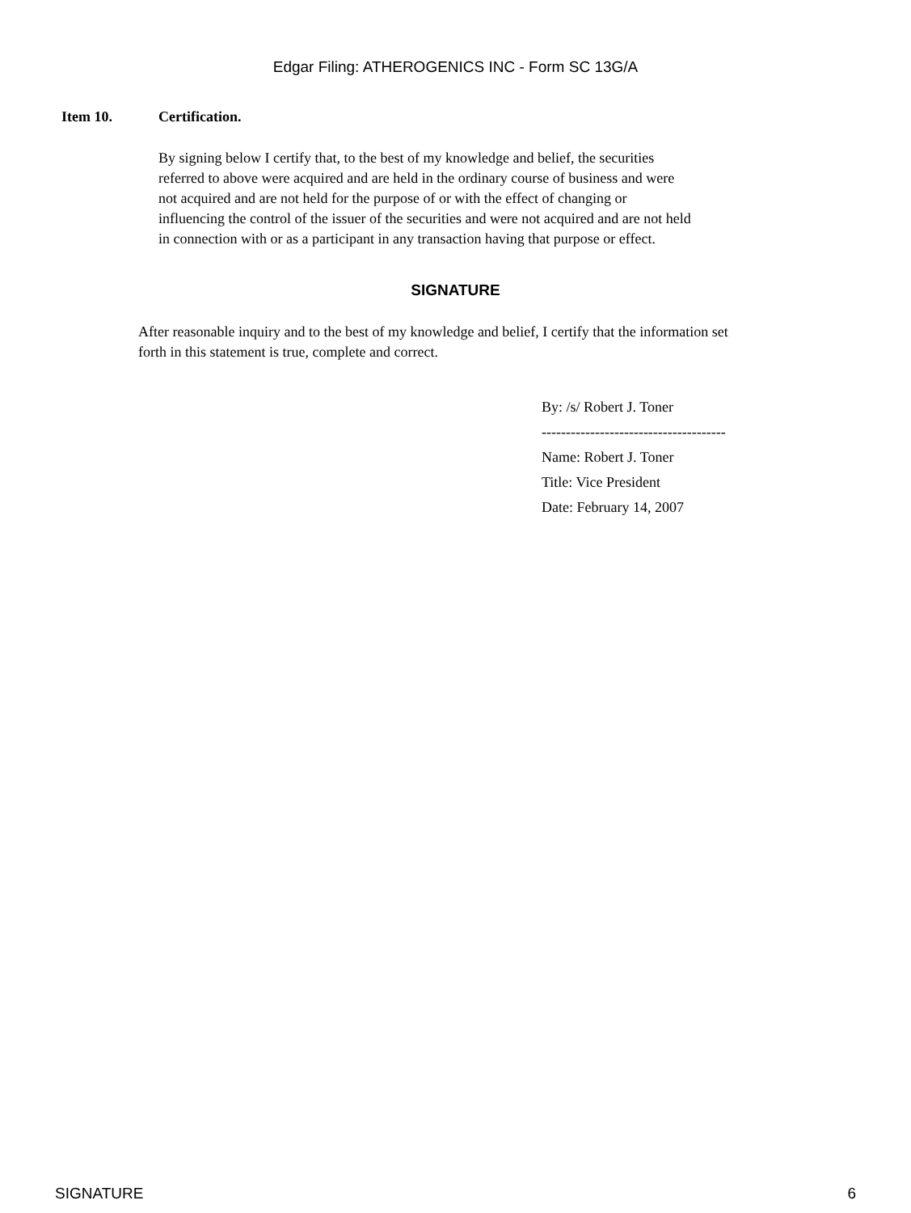Edgar Filing: ATHEROGENICS INC - Form SC 13G/A
Item 10. Certification.
By signing below I certify that, to the best of my knowledge and belief, the securities referred to above were acquired and are held in the ordinary course of business and were not acquired and are not held for the purpose of or with the effect of changing or influencing the control of the issuer of the securities and were not acquired and are not held in connection with or as a participant in any transaction having that purpose or effect.
SIGNATURE
After reasonable inquiry and to the best of my knowledge and belief, I certify that the information set forth in this statement is true, complete and correct.
By: /s/ Robert J. Toner
--------------------------------------
Name: Robert J. Toner
Title: Vice President
Date: February 14, 2007
SIGNATURE 6